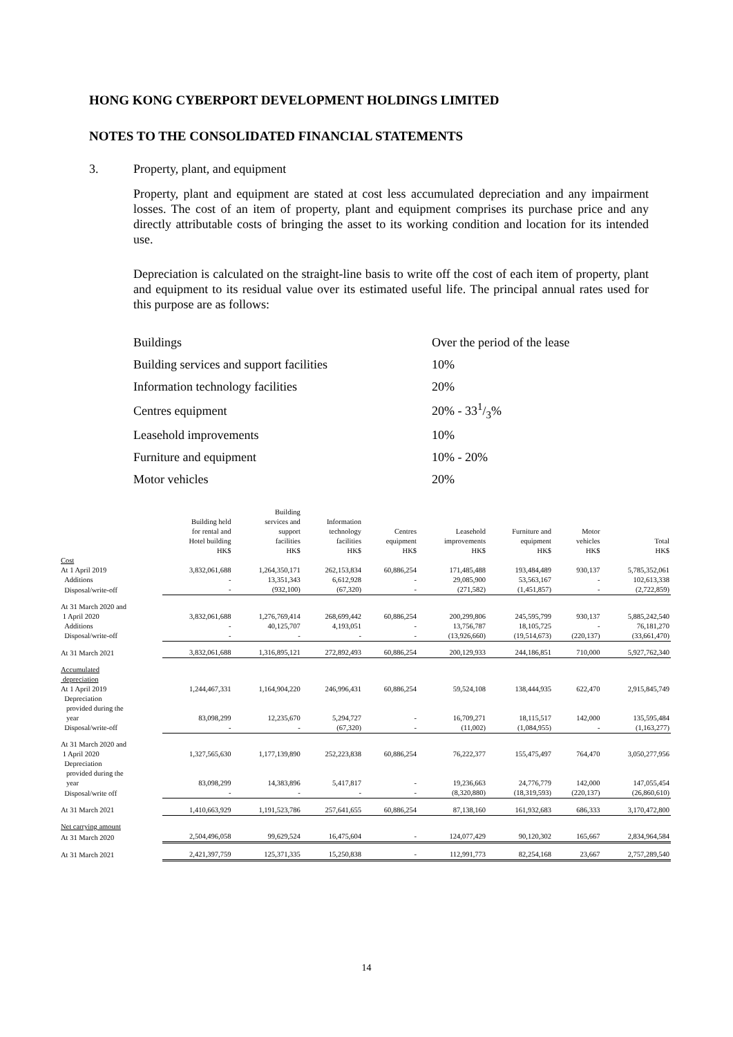HONG KONG CYBERPORT DEVELOPMENT HOLDINGS LIMITED
NOTES TO THE CONSOLIDATED FINANCIAL STATEMENTS
3. Property, plant, and equipment
Property, plant and equipment are stated at cost less accumulated depreciation and any impairment losses. The cost of an item of property, plant and equipment comprises its purchase price and any directly attributable costs of bringing the asset to its working condition and location for its intended use.
Depreciation is calculated on the straight-line basis to write off the cost of each item of property, plant and equipment to its residual value over its estimated useful life. The principal annual rates used for this purpose are as follows:
| Buildings | Over the period of the lease |
| Building services and support facilities | 10% |
| Information technology facilities | 20% |
| Centres equipment | 20% - 331/3% |
| Leasehold improvements | 10% |
| Furniture and equipment | 10% - 20% |
| Motor vehicles | 20% |
| | Building held for rental and Hotel building | Building services and support facilities | Information technology facilities | Centres equipment | Leasehold improvements | Furniture and equipment | Motor vehicles | Total |
| --- | --- | --- | --- | --- | --- | --- | --- | --- |
| | HK$ | HK$ | HK$ | HK$ | HK$ | HK$ | HK$ | HK$ |
| Cost | | | | | | | | |
| At 1 April 2019 | 3,832,061,688 | 1,264,350,171 | 262,153,834 | 60,886,254 | 171,485,488 | 193,484,489 | 930,137 | 5,785,352,061 |
| Additions | - | 13,351,343 | 6,612,928 | - | 29,085,900 | 53,563,167 | - | 102,613,338 |
| Disposal/write-off | - | (932,100) | (67,320) | - | (271,582) | (1,451,857) | - | (2,722,859) |
| At 31 March 2020 and 1 April 2020 | 3,832,061,688 | 1,276,769,414 | 268,699,442 | 60,886,254 | 200,299,806 | 245,595,799 | 930,137 | 5,885,242,540 |
| Additions | - | 40,125,707 | 4,193,051 | - | 13,756,787 | 18,105,725 | - | 76,181,270 |
| Disposal/write-off | - | - | - | - | (13,926,660) | (19,514,673) | (220,137) | (33,661,470) |
| At 31 March 2021 | 3,832,061,688 | 1,316,895,121 | 272,892,493 | 60,886,254 | 200,129,933 | 244,186,851 | 710,000 | 5,927,762,340 |
| Accumulated depreciation | | | | | | | | |
| At 1 April 2019 | 1,244,467,331 | 1,164,904,220 | 246,996,431 | 60,886,254 | 59,524,108 | 138,444,935 | 622,470 | 2,915,845,749 |
| Depreciation provided during the year | 83,098,299 | 12,235,670 | 5,294,727 | - | 16,709,271 | 18,115,517 | 142,000 | 135,595,484 |
| Disposal/write-off | - | - | (67,320) | - | (11,002) | (1,084,955) | - | (1,163,277) |
| At 31 March 2020 and 1 April 2020 | 1,327,565,630 | 1,177,139,890 | 252,223,838 | 60,886,254 | 76,222,377 | 155,475,497 | 764,470 | 3,050,277,956 |
| Depreciation provided during the year | 83,098,299 | 14,383,896 | 5,417,817 | - | 19,236,663 | 24,776,779 | 142,000 | 147,055,454 |
| Disposal/write off | - | - | - | - | (8,320,880) | (18,319,593) | (220,137) | (26,860,610) |
| At 31 March 2021 | 1,410,663,929 | 1,191,523,786 | 257,641,655 | 60,886,254 | 87,138,160 | 161,932,683 | 686,333 | 3,170,472,800 |
| Net carrying amount | | | | | | | | |
| At 31 March 2020 | 2,504,496,058 | 99,629,524 | 16,475,604 | - | 124,077,429 | 90,120,302 | 165,667 | 2,834,964,584 |
| At 31 March 2021 | 2,421,397,759 | 125,371,335 | 15,250,838 | - | 112,991,773 | 82,254,168 | 23,667 | 2,757,289,540 |
14